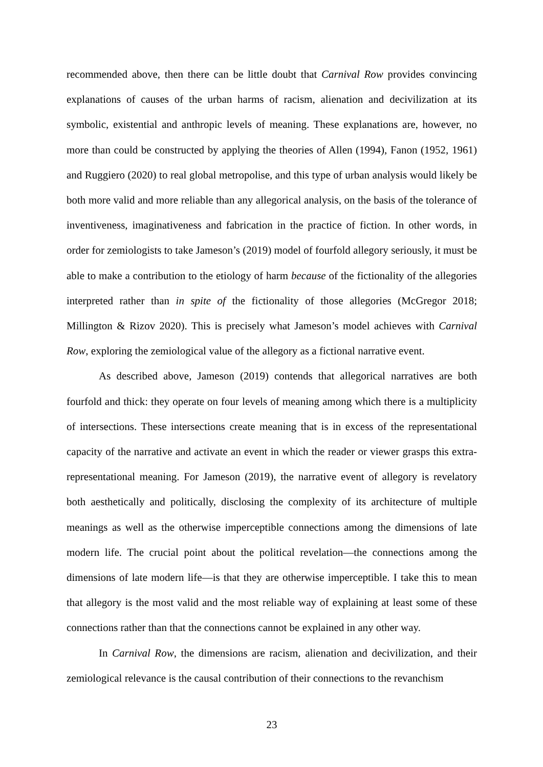recommended above, then there can be little doubt that Carnival Row provides convincing explanations of causes of the urban harms of racism, alienation and decivilization at its symbolic, existential and anthropic levels of meaning. These explanations are, however, no more than could be constructed by applying the theories of Allen (1994), Fanon (1952, 1961) and Ruggiero (2020) to real global metropolise, and this type of urban analysis would likely be both more valid and more reliable than any allegorical analysis, on the basis of the tolerance of inventiveness, imaginativeness and fabrication in the practice of fiction. In other words, in order for zemiologists to take Jameson’s (2019) model of fourfold allegory seriously, it must be able to make a contribution to the etiology of harm because of the fictionality of the allegories interpreted rather than in spite of the fictionality of those allegories (McGregor 2018; Millington & Rizov 2020). This is precisely what Jameson’s model achieves with Carnival Row, exploring the zemiological value of the allegory as a fictional narrative event.
As described above, Jameson (2019) contends that allegorical narratives are both fourfold and thick: they operate on four levels of meaning among which there is a multiplicity of intersections. These intersections create meaning that is in excess of the representational capacity of the narrative and activate an event in which the reader or viewer grasps this extra-representational meaning. For Jameson (2019), the narrative event of allegory is revelatory both aesthetically and politically, disclosing the complexity of its architecture of multiple meanings as well as the otherwise imperceptible connections among the dimensions of late modern life. The crucial point about the political revelation—the connections among the dimensions of late modern life—is that they are otherwise imperceptible. I take this to mean that allegory is the most valid and the most reliable way of explaining at least some of these connections rather than that the connections cannot be explained in any other way.
In Carnival Row, the dimensions are racism, alienation and decivilization, and their zemiological relevance is the causal contribution of their connections to the revanchism
23